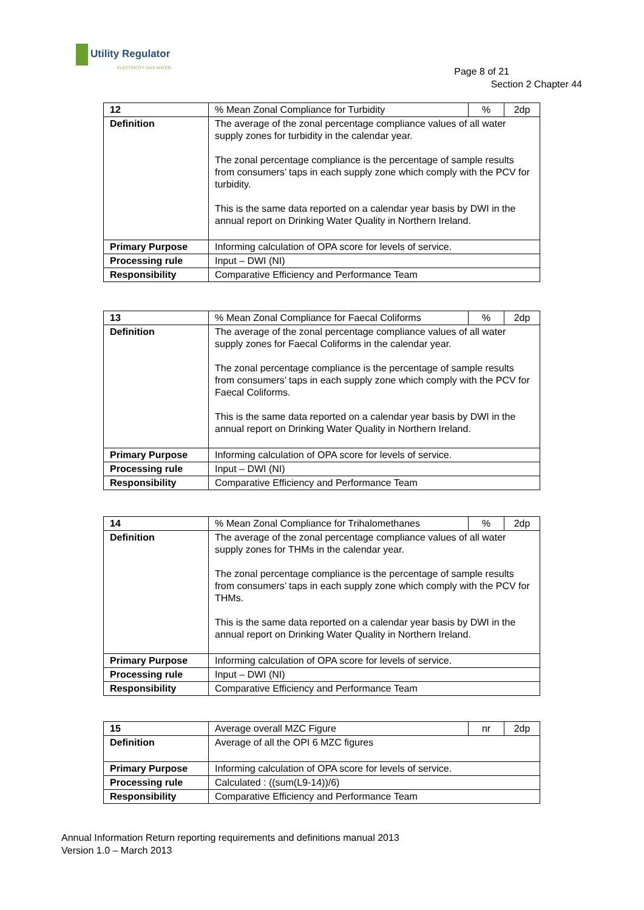Utility Regulator
ELECTRICITY GAS WATER
Page 8 of 21
Section 2 Chapter 44
| 12 | % Mean Zonal Compliance for Turbidity | % | 2dp |
| Definition | The average of the zonal percentage compliance values of all water supply zones for turbidity in the calendar year. The zonal percentage compliance is the percentage of sample results from consumers’ taps in each supply zone which comply with the PCV for turbidity. This is the same data reported on a calendar year basis by DWI in the annual report on Drinking Water Quality in Northern Ireland. | | |
| Primary Purpose | Informing calculation of OPA score for levels of service. | | |
| Processing rule | Input – DWI (NI) | | |
| Responsibility | Comparative Efficiency and Performance Team | | |
| 13 | % Mean Zonal Compliance for Faecal Coliforms | % | 2dp |
| Definition | The average of the zonal percentage compliance values of all water supply zones for Faecal Coliforms in the calendar year. The zonal percentage compliance is the percentage of sample results from consumers’ taps in each supply zone which comply with the PCV for Faecal Coliforms. This is the same data reported on a calendar year basis by DWI in the annual report on Drinking Water Quality in Northern Ireland. | | |
| Primary Purpose | Informing calculation of OPA score for levels of service. | | |
| Processing rule | Input – DWI (NI) | | |
| Responsibility | Comparative Efficiency and Performance Team | | |
| 14 | % Mean Zonal Compliance for Trihalomethanes | % | 2dp |
| Definition | The average of the zonal percentage compliance values of all water supply zones for THMs in the calendar year. The zonal percentage compliance is the percentage of sample results from consumers’ taps in each supply zone which comply with the PCV for THMs. This is the same data reported on a calendar year basis by DWI in the annual report on Drinking Water Quality in Northern Ireland. | | |
| Primary Purpose | Informing calculation of OPA score for levels of service. | | |
| Processing rule | Input – DWI (NI) | | |
| Responsibility | Comparative Efficiency and Performance Team | | |
| 15 | Average overall MZC Figure | nr | 2dp |
| Definition | Average of all the OPI 6 MZC figures | | |
| Primary Purpose | Informing calculation of OPA score for levels of service. | | |
| Processing rule | Calculated : ((sum(L9-14))/6) | | |
| Responsibility | Comparative Efficiency and Performance Team | | |
Annual Information Return reporting requirements and definitions manual 2013
Version 1.0 – March 2013